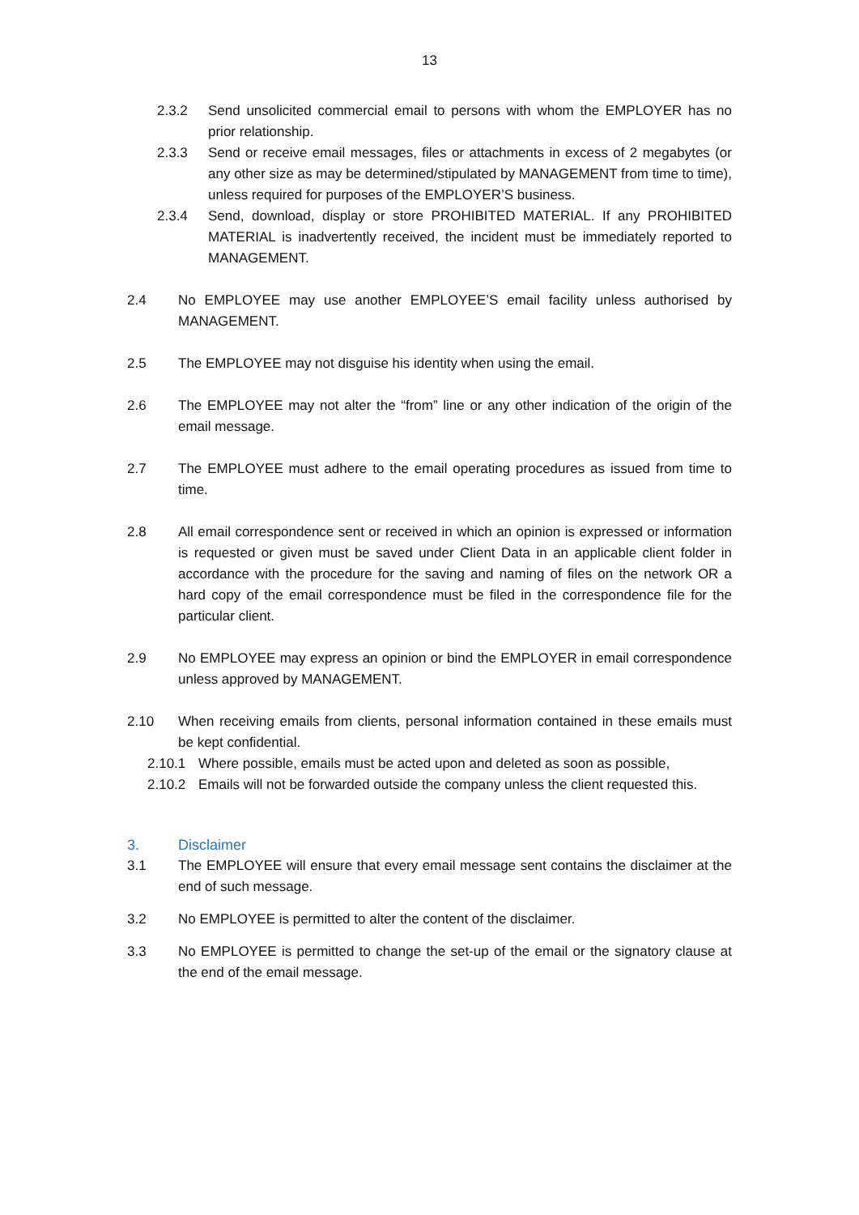13
2.3.2 Send unsolicited commercial email to persons with whom the EMPLOYER has no prior relationship.
2.3.3 Send or receive email messages, files or attachments in excess of 2 megabytes (or any other size as may be determined/stipulated by MANAGEMENT from time to time), unless required for purposes of the EMPLOYER’S business.
2.3.4 Send, download, display or store PROHIBITED MATERIAL. If any PROHIBITED MATERIAL is inadvertently received, the incident must be immediately reported to MANAGEMENT.
2.4 No EMPLOYEE may use another EMPLOYEE’S email facility unless authorised by MANAGEMENT.
2.5 The EMPLOYEE may not disguise his identity when using the email.
2.6 The EMPLOYEE may not alter the “from” line or any other indication of the origin of the email message.
2.7 The EMPLOYEE must adhere to the email operating procedures as issued from time to time.
2.8 All email correspondence sent or received in which an opinion is expressed or information is requested or given must be saved under Client Data in an applicable client folder in accordance with the procedure for the saving and naming of files on the network OR a hard copy of the email correspondence must be filed in the correspondence file for the particular client.
2.9 No EMPLOYEE may express an opinion or bind the EMPLOYER in email correspondence unless approved by MANAGEMENT.
2.10 When receiving emails from clients, personal information contained in these emails must be kept confidential.
2.10.1 Where possible, emails must be acted upon and deleted as soon as possible,
2.10.2 Emails will not be forwarded outside the company unless the client requested this.
3. Disclaimer
3.1 The EMPLOYEE will ensure that every email message sent contains the disclaimer at the end of such message.
3.2 No EMPLOYEE is permitted to alter the content of the disclaimer.
3.3 No EMPLOYEE is permitted to change the set-up of the email or the signatory clause at the end of the email message.